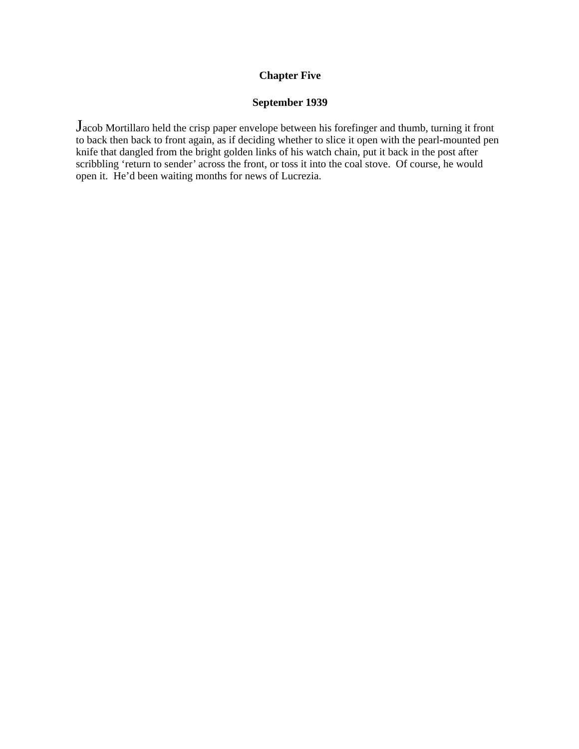Chapter Five
September 1939
Jacob Mortillaro held the crisp paper envelope between his forefinger and thumb, turning it front to back then back to front again, as if deciding whether to slice it open with the pearl-mounted pen knife that dangled from the bright golden links of his watch chain, put it back in the post after scribbling ‘return to sender’ across the front, or toss it into the coal stove. Of course, he would open it. He’d been waiting months for news of Lucrezia.